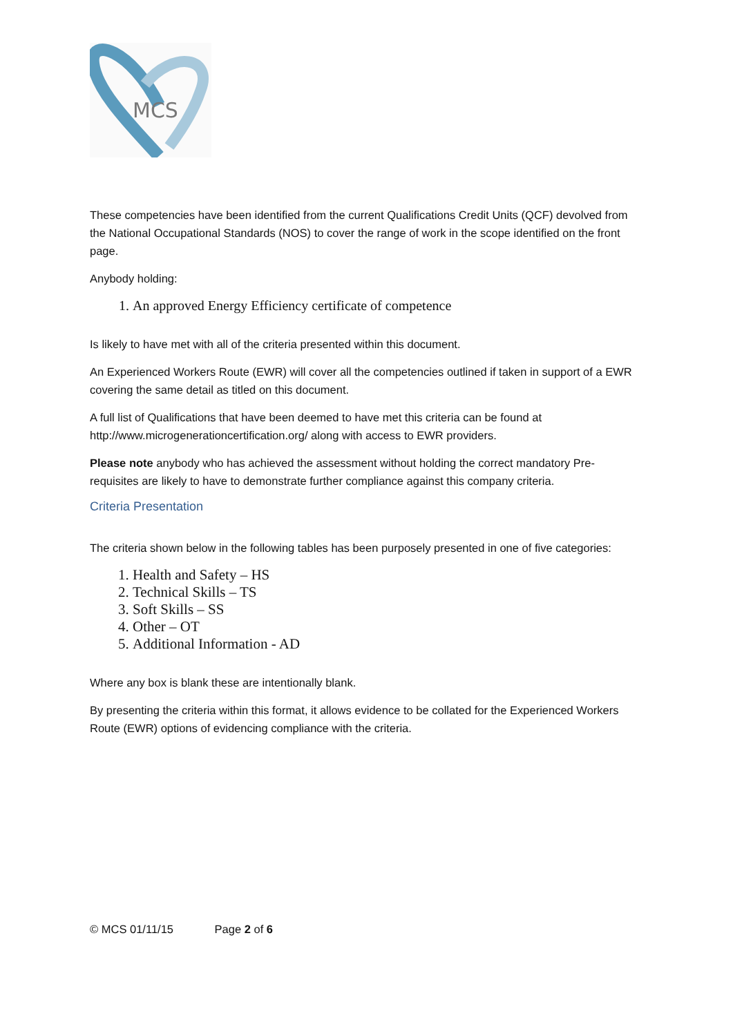MCS
These competencies have been identified from the current Qualifications Credit Units (QCF) devolved from the National Occupational Standards (NOS) to cover the range of work in the scope identified on the front page.
Anybody holding:
1. An approved Energy Efficiency certificate of competence
Is likely to have met with all of the criteria presented within this document.
An Experienced Workers Route (EWR) will cover all the competencies outlined if taken in support of a EWR covering the same detail as titled on this document.
A full list of Qualifications that have been deemed to have met this criteria can be found at http://www.microgenerationcertification.org/ along with access to EWR providers.
Please note anybody who has achieved the assessment without holding the correct mandatory Pre-requisites are likely to have to demonstrate further compliance against this company criteria.
Criteria Presentation
The criteria shown below in the following tables has been purposely presented in one of five categories:
1. Health and Safety – HS
2. Technical Skills – TS
3. Soft Skills – SS
4. Other – OT
5. Additional Information - AD
Where any box is blank these are intentionally blank.
By presenting the criteria within this format, it allows evidence to be collated for the Experienced Workers Route (EWR) options of evidencing compliance with the criteria.
© MCS 01/11/15 Page 2 of 6